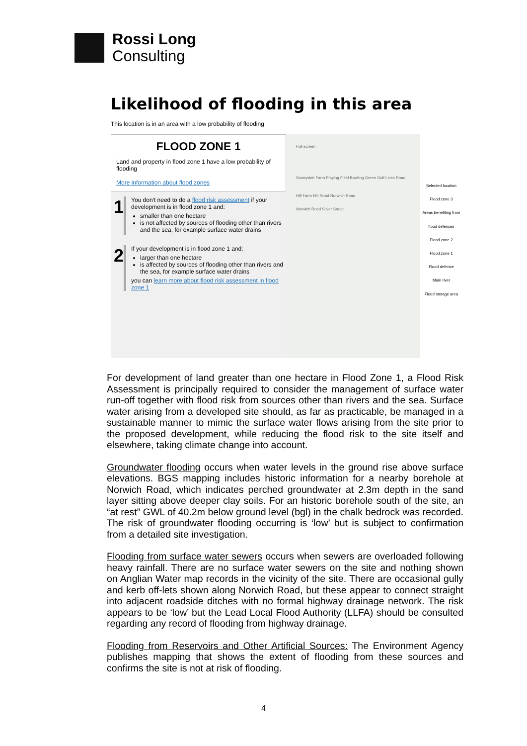Rossi Long
Consulting
Likelihood of flooding in this area
This location is in an area with a low probability of flooding
FLOOD ZONE 1
Land and property in flood zone 1 have a low probability of flooding
More information about flood zones
1
You don't need to do a flood risk assessment if your development is in flood zone 1 and:
smaller than one hectare
is not affected by sources of flooding other than rivers and the sea, for example surface water drains
2
If your development is in flood zone 1 and:
larger than one hectare
is affected by sources of flooding other than rivers and the sea, for example surface water drains
you can learn more about flood risk assessment in flood zone 1
Full screen
Sunnyside Farm Playing Field Bowling Green Golf Links Road
Hill Farm Hill Road Norwich Road
Norwich Road Silver Street
Selected location
Flood zone 3
Areas benefiting from flood defences
Flood zone 2
Flood zone 1
Flood defence
Main river
Flood storage area
For development of land greater than one hectare in Flood Zone 1, a Flood Risk Assessment is principally required to consider the management of surface water run-off together with flood risk from sources other than rivers and the sea. Surface water arising from a developed site should, as far as practicable, be managed in a sustainable manner to mimic the surface water flows arising from the site prior to the proposed development, while reducing the flood risk to the site itself and elsewhere, taking climate change into account.
Groundwater flooding occurs when water levels in the ground rise above surface elevations. BGS mapping includes historic information for a nearby borehole at Norwich Road, which indicates perched groundwater at 2.3m depth in the sand layer sitting above deeper clay soils. For an historic borehole south of the site, an “at rest” GWL of 40.2m below ground level (bgl) in the chalk bedrock was recorded. The risk of groundwater flooding occurring is ‘low’ but is subject to confirmation from a detailed site investigation.
Flooding from surface water sewers occurs when sewers are overloaded following heavy rainfall. There are no surface water sewers on the site and nothing shown on Anglian Water map records in the vicinity of the site. There are occasional gully and kerb off-lets shown along Norwich Road, but these appear to connect straight into adjacent roadside ditches with no formal highway drainage network. The risk appears to be ‘low’ but the Lead Local Flood Authority (LLFA) should be consulted regarding any record of flooding from highway drainage.
Flooding from Reservoirs and Other Artificial Sources: The Environment Agency publishes mapping that shows the extent of flooding from these sources and confirms the site is not at risk of flooding.
4